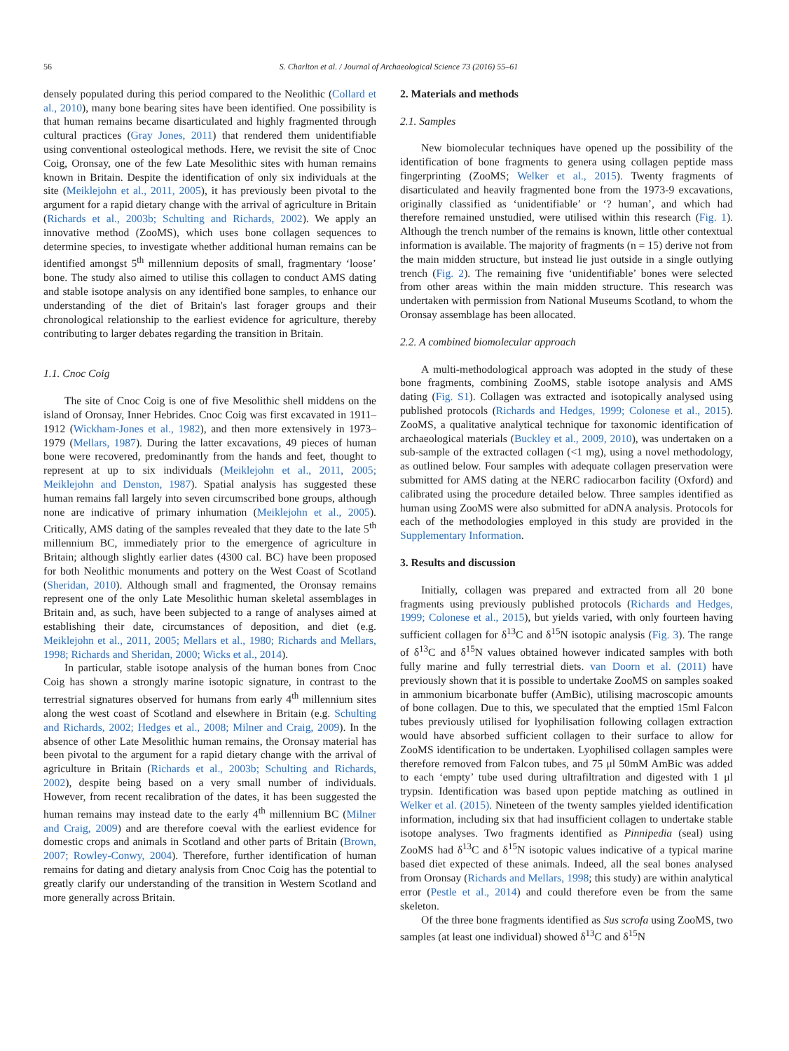56 S. Charlton et al. / Journal of Archaeological Science 73 (2016) 55–61
densely populated during this period compared to the Neolithic (Collard et al., 2010), many bone bearing sites have been identified. One possibility is that human remains became disarticulated and highly fragmented through cultural practices (Gray Jones, 2011) that rendered them unidentifiable using conventional osteological methods. Here, we revisit the site of Cnoc Coig, Oronsay, one of the few Late Mesolithic sites with human remains known in Britain. Despite the identification of only six individuals at the site (Meiklejohn et al., 2011, 2005), it has previously been pivotal to the argument for a rapid dietary change with the arrival of agriculture in Britain (Richards et al., 2003b; Schulting and Richards, 2002). We apply an innovative method (ZooMS), which uses bone collagen sequences to determine species, to investigate whether additional human remains can be identified amongst 5<sup>th</sup> millennium deposits of small, fragmentary ‘loose’ bone. The study also aimed to utilise this collagen to conduct AMS dating and stable isotope analysis on any identified bone samples, to enhance our understanding of the diet of Britain's last forager groups and their chronological relationship to the earliest evidence for agriculture, thereby contributing to larger debates regarding the transition in Britain.
1.1. Cnoc Coig
The site of Cnoc Coig is one of five Mesolithic shell middens on the island of Oronsay, Inner Hebrides. Cnoc Coig was first excavated in 1911–1912 (Wickham-Jones et al., 1982), and then more extensively in 1973–1979 (Mellars, 1987). During the latter excavations, 49 pieces of human bone were recovered, predominantly from the hands and feet, thought to represent at up to six individuals (Meiklejohn et al., 2011, 2005; Meiklejohn and Denston, 1987). Spatial analysis has suggested these human remains fall largely into seven circumscribed bone groups, although none are indicative of primary inhumation (Meiklejohn et al., 2005). Critically, AMS dating of the samples revealed that they date to the late 5<sup>th</sup> millennium BC, immediately prior to the emergence of agriculture in Britain; although slightly earlier dates (4300 cal. BC) have been proposed for both Neolithic monuments and pottery on the West Coast of Scotland (Sheridan, 2010). Although small and fragmented, the Oronsay remains represent one of the only Late Mesolithic human skeletal assemblages in Britain and, as such, have been subjected to a range of analyses aimed at establishing their date, circumstances of deposition, and diet (e.g. Meiklejohn et al., 2011, 2005; Mellars et al., 1980; Richards and Mellars, 1998; Richards and Sheridan, 2000; Wicks et al., 2014).
In particular, stable isotope analysis of the human bones from Cnoc Coig has shown a strongly marine isotopic signature, in contrast to the terrestrial signatures observed for humans from early 4<sup>th</sup> millennium sites along the west coast of Scotland and elsewhere in Britain (e.g. Schulting and Richards, 2002; Hedges et al., 2008; Milner and Craig, 2009). In the absence of other Late Mesolithic human remains, the Oronsay material has been pivotal to the argument for a rapid dietary change with the arrival of agriculture in Britain (Richards et al., 2003b; Schulting and Richards, 2002), despite being based on a very small number of individuals. However, from recent recalibration of the dates, it has been suggested the human remains may instead date to the early 4<sup>th</sup> millennium BC (Milner and Craig, 2009) and are therefore coeval with the earliest evidence for domestic crops and animals in Scotland and other parts of Britain (Brown, 2007; Rowley-Conwy, 2004). Therefore, further identification of human remains for dating and dietary analysis from Cnoc Coig has the potential to greatly clarify our understanding of the transition in Western Scotland and more generally across Britain.
2. Materials and methods
2.1. Samples
New biomolecular techniques have opened up the possibility of the identification of bone fragments to genera using collagen peptide mass fingerprinting (ZooMS; Welker et al., 2015). Twenty fragments of disarticulated and heavily fragmented bone from the 1973-9 excavations, originally classified as ‘unidentifiable’ or ‘? human’, and which had therefore remained unstudied, were utilised within this research (Fig. 1). Although the trench number of the remains is known, little other contextual information is available. The majority of fragments (n = 15) derive not from the main midden structure, but instead lie just outside in a single outlying trench (Fig. 2). The remaining five ‘unidentifiable’ bones were selected from other areas within the main midden structure. This research was undertaken with permission from National Museums Scotland, to whom the Oronsay assemblage has been allocated.
2.2. A combined biomolecular approach
A multi-methodological approach was adopted in the study of these bone fragments, combining ZooMS, stable isotope analysis and AMS dating (Fig. S1). Collagen was extracted and isotopically analysed using published protocols (Richards and Hedges, 1999; Colonese et al., 2015). ZooMS, a qualitative analytical technique for taxonomic identification of archaeological materials (Buckley et al., 2009, 2010), was undertaken on a sub-sample of the extracted collagen (<1 mg), using a novel methodology, as outlined below. Four samples with adequate collagen preservation were submitted for AMS dating at the NERC radiocarbon facility (Oxford) and calibrated using the procedure detailed below. Three samples identified as human using ZooMS were also submitted for aDNA analysis. Protocols for each of the methodologies employed in this study are provided in the Supplementary Information.
3. Results and discussion
Initially, collagen was prepared and extracted from all 20 bone fragments using previously published protocols (Richards and Hedges, 1999; Colonese et al., 2015), but yields varied, with only fourteen having sufficient collagen for δ<sup>13</sup>C and δ<sup>15</sup>N isotopic analysis (Fig. 3). The range of δ<sup>13</sup>C and δ<sup>15</sup>N values obtained however indicated samples with both fully marine and fully terrestrial diets. van Doorn et al. (2011) have previously shown that it is possible to undertake ZooMS on samples soaked in ammonium bicarbonate buffer (AmBic), utilising macroscopic amounts of bone collagen. Due to this, we speculated that the emptied 15ml Falcon tubes previously utilised for lyophilisation following collagen extraction would have absorbed sufficient collagen to their surface to allow for ZooMS identification to be undertaken. Lyophilised collagen samples were therefore removed from Falcon tubes, and 75 μl 50mM AmBic was added to each ‘empty’ tube used during ultrafiltration and digested with 1 μl trypsin. Identification was based upon peptide matching as outlined in Welker et al. (2015). Nineteen of the twenty samples yielded identification information, including six that had insufficient collagen to undertake stable isotope analyses. Two fragments identified as Pinnipedia (seal) using ZooMS had δ<sup>13</sup>C and δ<sup>15</sup>N isotopic values indicative of a typical marine based diet expected of these animals. Indeed, all the seal bones analysed from Oronsay (Richards and Mellars, 1998; this study) are within analytical error (Pestle et al., 2014) and could therefore even be from the same skeleton.
Of the three bone fragments identified as Sus scrofa using ZooMS, two samples (at least one individual) showed δ<sup>13</sup>C and δ<sup>15</sup>N